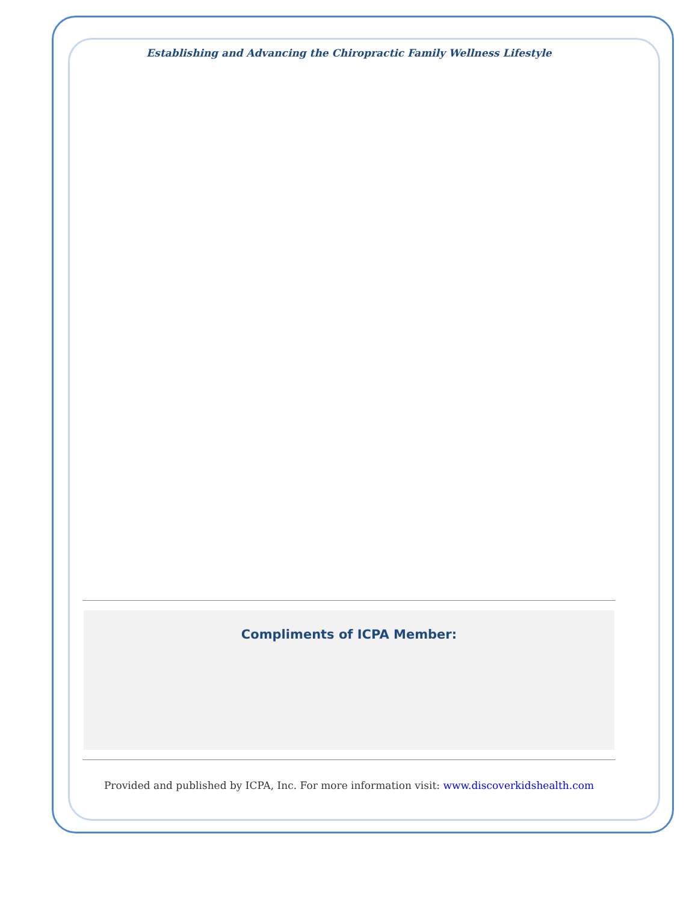Establishing and Advancing the Chiropractic Family Wellness Lifestyle
Compliments of ICPA Member:
Provided and published by ICPA, Inc. For more information visit: www.discoverkidshealth.com